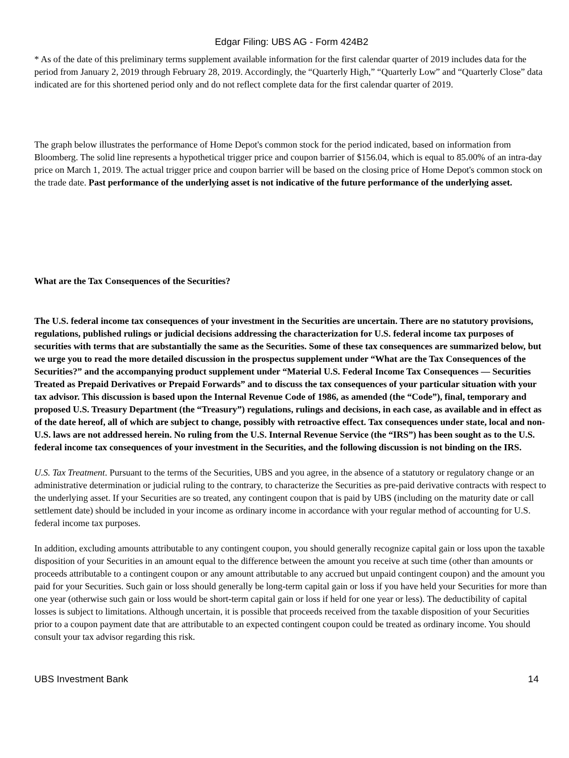Edgar Filing: UBS AG - Form 424B2
* As of the date of this preliminary terms supplement available information for the first calendar quarter of 2019 includes data for the period from January 2, 2019 through February 28, 2019. Accordingly, the “Quarterly High,” “Quarterly Low” and “Quarterly Close” data indicated are for this shortened period only and do not reflect complete data for the first calendar quarter of 2019.
The graph below illustrates the performance of Home Depot's common stock for the period indicated, based on information from Bloomberg. The solid line represents a hypothetical trigger price and coupon barrier of $156.04, which is equal to 85.00% of an intra-day price on March 1, 2019. The actual trigger price and coupon barrier will be based on the closing price of Home Depot's common stock on the trade date. Past performance of the underlying asset is not indicative of the future performance of the underlying asset.
What are the Tax Consequences of the Securities?
The U.S. federal income tax consequences of your investment in the Securities are uncertain. There are no statutory provisions, regulations, published rulings or judicial decisions addressing the characterization for U.S. federal income tax purposes of securities with terms that are substantially the same as the Securities. Some of these tax consequences are summarized below, but we urge you to read the more detailed discussion in the prospectus supplement under “What are the Tax Consequences of the Securities?” and the accompanying product supplement under “Material U.S. Federal Income Tax Consequences — Securities Treated as Prepaid Derivatives or Prepaid Forwards” and to discuss the tax consequences of your particular situation with your tax advisor. This discussion is based upon the Internal Revenue Code of 1986, as amended (the “Code”), final, temporary and proposed U.S. Treasury Department (the “Treasury”) regulations, rulings and decisions, in each case, as available and in effect as of the date hereof, all of which are subject to change, possibly with retroactive effect. Tax consequences under state, local and non-U.S. laws are not addressed herein. No ruling from the U.S. Internal Revenue Service (the “IRS”) has been sought as to the U.S. federal income tax consequences of your investment in the Securities, and the following discussion is not binding on the IRS.
U.S. Tax Treatment. Pursuant to the terms of the Securities, UBS and you agree, in the absence of a statutory or regulatory change or an administrative determination or judicial ruling to the contrary, to characterize the Securities as pre-paid derivative contracts with respect to the underlying asset. If your Securities are so treated, any contingent coupon that is paid by UBS (including on the maturity date or call settlement date) should be included in your income as ordinary income in accordance with your regular method of accounting for U.S. federal income tax purposes.
In addition, excluding amounts attributable to any contingent coupon, you should generally recognize capital gain or loss upon the taxable disposition of your Securities in an amount equal to the difference between the amount you receive at such time (other than amounts or proceeds attributable to a contingent coupon or any amount attributable to any accrued but unpaid contingent coupon) and the amount you paid for your Securities. Such gain or loss should generally be long-term capital gain or loss if you have held your Securities for more than one year (otherwise such gain or loss would be short-term capital gain or loss if held for one year or less). The deductibility of capital losses is subject to limitations. Although uncertain, it is possible that proceeds received from the taxable disposition of your Securities prior to a coupon payment date that are attributable to an expected contingent coupon could be treated as ordinary income. You should consult your tax advisor regarding this risk.
UBS Investment Bank 14